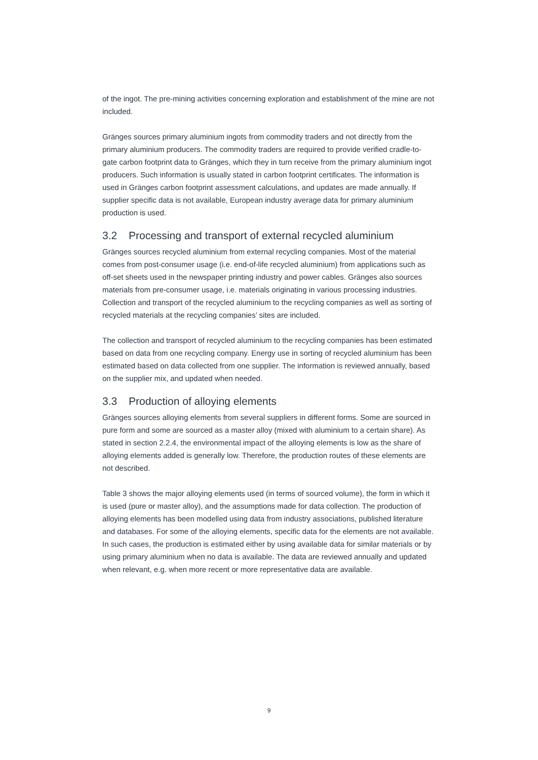of the ingot. The pre-mining activities concerning exploration and establishment of the mine are not included.
Gränges sources primary aluminium ingots from commodity traders and not directly from the primary aluminium producers. The commodity traders are required to provide verified cradle-to-gate carbon footprint data to Gränges, which they in turn receive from the primary aluminium ingot producers. Such information is usually stated in carbon footprint certificates. The information is used in Gränges carbon footprint assessment calculations, and updates are made annually. If supplier specific data is not available, European industry average data for primary aluminium production is used.
3.2 Processing and transport of external recycled aluminium
Gränges sources recycled aluminium from external recycling companies. Most of the material comes from post-consumer usage (i.e. end-of-life recycled aluminium) from applications such as off-set sheets used in the newspaper printing industry and power cables. Gränges also sources materials from pre-consumer usage, i.e. materials originating in various processing industries. Collection and transport of the recycled aluminium to the recycling companies as well as sorting of recycled materials at the recycling companies’ sites are included.
The collection and transport of recycled aluminium to the recycling companies has been estimated based on data from one recycling company. Energy use in sorting of recycled aluminium has been estimated based on data collected from one supplier. The information is reviewed annually, based on the supplier mix, and updated when needed.
3.3 Production of alloying elements
Gränges sources alloying elements from several suppliers in different forms. Some are sourced in pure form and some are sourced as a master alloy (mixed with aluminium to a certain share). As stated in section 2.2.4, the environmental impact of the alloying elements is low as the share of alloying elements added is generally low. Therefore, the production routes of these elements are not described.
Table 3 shows the major alloying elements used (in terms of sourced volume), the form in which it is used (pure or master alloy), and the assumptions made for data collection. The production of alloying elements has been modelled using data from industry associations, published literature and databases. For some of the alloying elements, specific data for the elements are not available. In such cases, the production is estimated either by using available data for similar materials or by using primary aluminium when no data is available. The data are reviewed annually and updated when relevant, e.g. when more recent or more representative data are available.
9